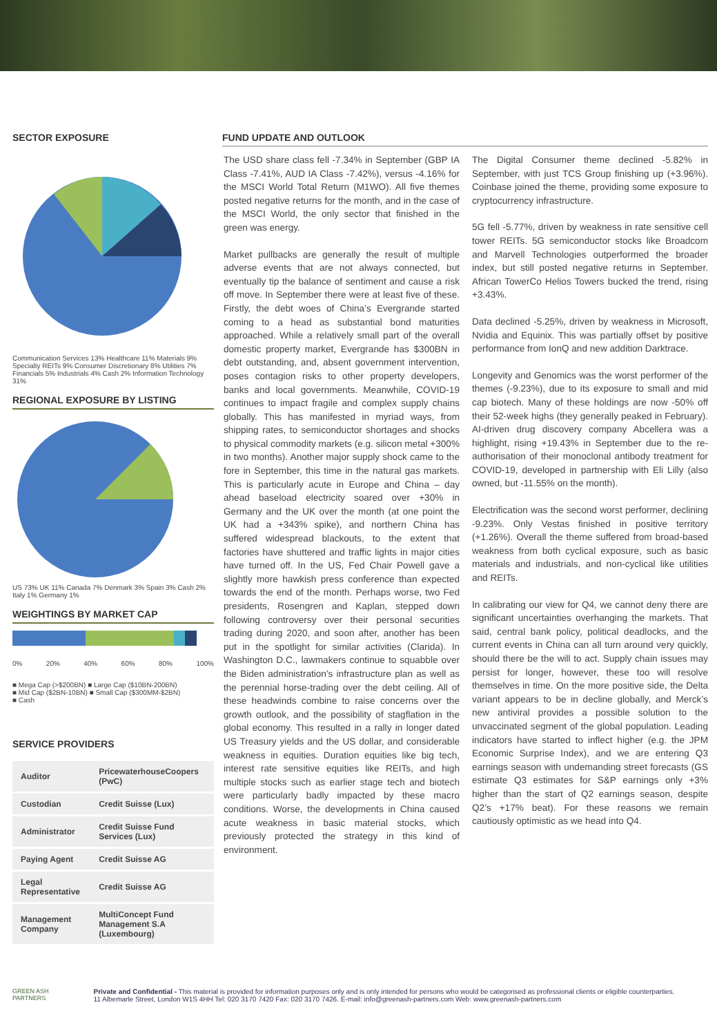SECTOR EXPOSURE
Communication Services 13% Healthcare 11% Materials 9% Specialty REITs 9% Consumer Discretionary 8% Utilities 7% Financials 5% Industrials 4% Cash 2% Information Technology 31%
REGIONAL EXPOSURE BY LISTING
US 73% UK 11% Canada 7% Denmark 3% Spain 3% Cash 2% Italy 1% Germany 1%
WEIGHTINGS BY MARKET CAP
0% 20% 40% 60% 80% 100%
■ Mega Cap (>$200BN) ■ Large Cap ($10BN-200BN)
■ Mid Cap ($2BN-10BN) ■ Small Cap ($300MM-$2BN)
■ Cash
SERVICE PROVIDERS
| Auditor | PricewaterhouseCoopers (PwC) |
| Custodian | Credit Suisse (Lux) |
| Administrator | Credit Suisse Fund Services (Lux) |
| Paying Agent | Credit Suisse AG |
| Legal Representative | Credit Suisse AG |
| Management Company | MultiConcept Fund Management S.A (Luxembourg) |
FUND UPDATE AND OUTLOOK
The USD share class fell -7.34% in September (GBP IA Class -7.41%, AUD IA Class -7.42%), versus -4.16% for the MSCI World Total Return (M1WO). All five themes posted negative returns for the month, and in the case of the MSCI World, the only sector that finished in the green was energy.
Market pullbacks are generally the result of multiple adverse events that are not always connected, but eventually tip the balance of sentiment and cause a risk off move. In September there were at least five of these. Firstly, the debt woes of China’s Evergrande started coming to a head as substantial bond maturities approached. While a relatively small part of the overall domestic property market, Evergrande has $300BN in debt outstanding, and, absent government intervention, poses contagion risks to other property developers, banks and local governments. Meanwhile, COVID-19 continues to impact fragile and complex supply chains globally. This has manifested in myriad ways, from shipping rates, to semiconductor shortages and shocks to physical commodity markets (e.g. silicon metal +300% in two months). Another major supply shock came to the fore in September, this time in the natural gas markets. This is particularly acute in Europe and China – day ahead baseload electricity soared over +30% in Germany and the UK over the month (at one point the UK had a +343% spike), and northern China has suffered widespread blackouts, to the extent that factories have shuttered and traffic lights in major cities have turned off. In the US, Fed Chair Powell gave a slightly more hawkish press conference than expected towards the end of the month. Perhaps worse, two Fed presidents, Rosengren and Kaplan, stepped down following controversy over their personal securities trading during 2020, and soon after, another has been put in the spotlight for similar activities (Clarida). In Washington D.C., lawmakers continue to squabble over the Biden administration's infrastructure plan as well as the perennial horse-trading over the debt ceiling. All of these headwinds combine to raise concerns over the growth outlook, and the possibility of stagflation in the global economy. This resulted in a rally in longer dated US Treasury yields and the US dollar, and considerable weakness in equities. Duration equities like big tech, interest rate sensitive equities like REITs, and high multiple stocks such as earlier stage tech and biotech were particularly badly impacted by these macro conditions. Worse, the developments in China caused acute weakness in basic material stocks, which previously protected the strategy in this kind of environment.
The Digital Consumer theme declined -5.82% in September, with just TCS Group finishing up (+3.96%). Coinbase joined the theme, providing some exposure to cryptocurrency infrastructure.
5G fell -5.77%, driven by weakness in rate sensitive cell tower REITs. 5G semiconductor stocks like Broadcom and Marvell Technologies outperformed the broader index, but still posted negative returns in September. African TowerCo Helios Towers bucked the trend, rising +3.43%.
Data declined -5.25%, driven by weakness in Microsoft, Nvidia and Equinix. This was partially offset by positive performance from IonQ and new addition Darktrace.
Longevity and Genomics was the worst performer of the themes (-9.23%), due to its exposure to small and mid cap biotech. Many of these holdings are now -50% off their 52-week highs (they generally peaked in February). AI-driven drug discovery company Abcellera was a highlight, rising +19.43% in September due to the re-authorisation of their monoclonal antibody treatment for COVID-19, developed in partnership with Eli Lilly (also owned, but -11.55% on the month).
Electrification was the second worst performer, declining -9.23%. Only Vestas finished in positive territory (+1.26%). Overall the theme suffered from broad-based weakness from both cyclical exposure, such as basic materials and industrials, and non-cyclical like utilities and REITs.
In calibrating our view for Q4, we cannot deny there are significant uncertainties overhanging the markets. That said, central bank policy, political deadlocks, and the current events in China can all turn around very quickly, should there be the will to act. Supply chain issues may persist for longer, however, these too will resolve themselves in time. On the more positive side, the Delta variant appears to be in decline globally, and Merck’s new antiviral provides a possible solution to the unvaccinated segment of the global population. Leading indicators have started to inflect higher (e.g. the JPM Economic Surprise Index), and we are entering Q3 earnings season with undemanding street forecasts (GS estimate Q3 estimates for S&P earnings only +3% higher than the start of Q2 earnings season, despite Q2’s +17% beat). For these reasons we remain cautiously optimistic as we head into Q4.
GREEN ASH
PARTNERS
Private and Confidential - This material is provided for information purposes only and is only intended for persons who would be categorised as professional clients or eligible counterparties.
11 Albemarle Street, London W1S 4HH Tel: 020 3170 7420 Fax: 020 3170 7426. E-mail: info@greenash-partners.com Web: www.greenash-partners.com